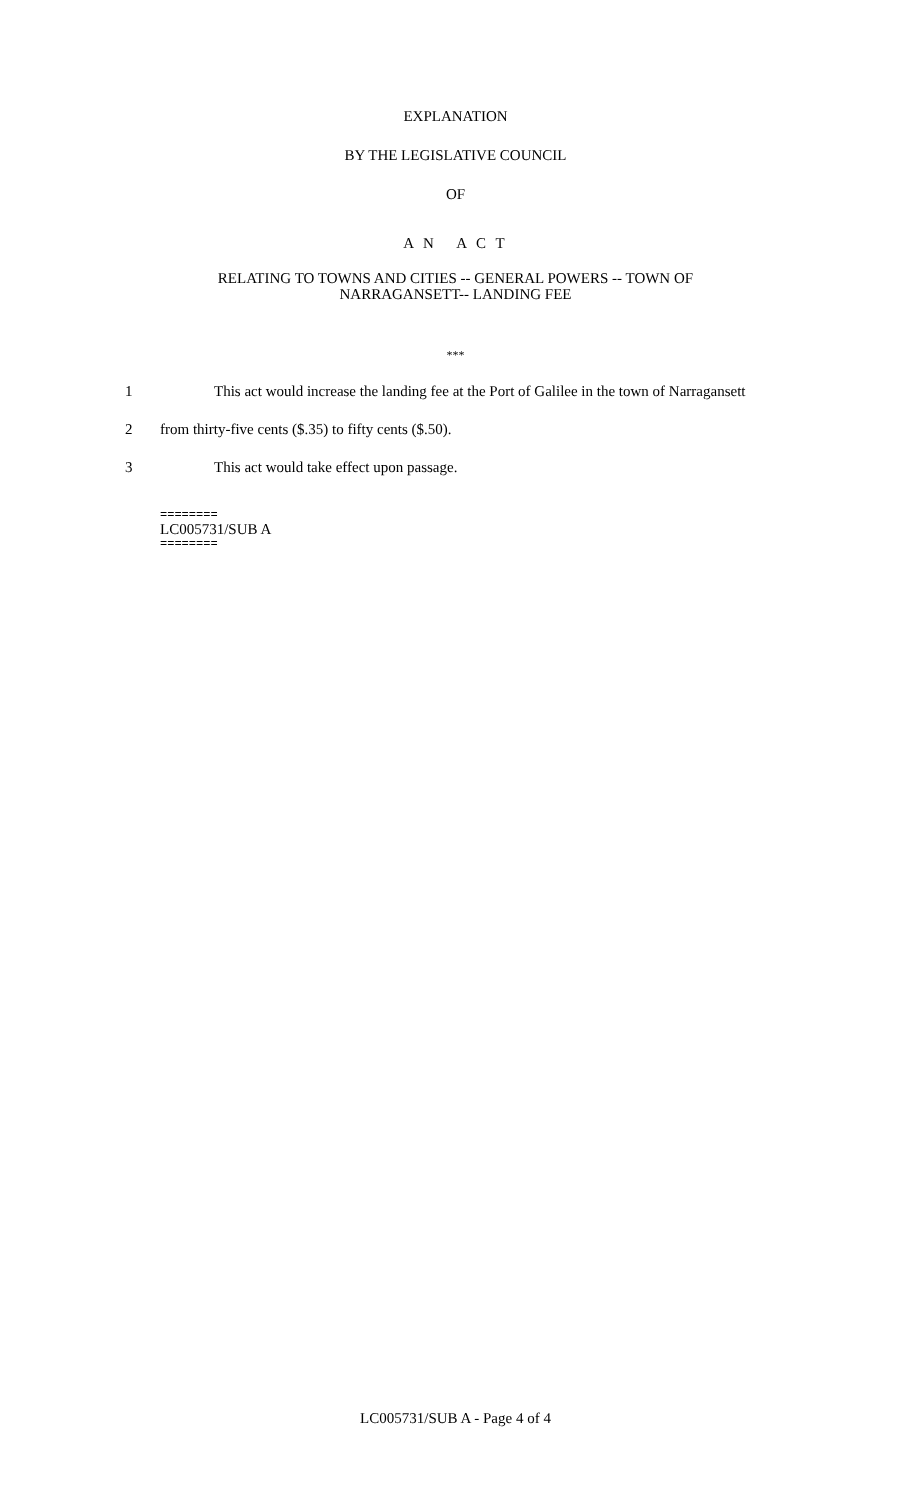EXPLANATION
BY THE LEGISLATIVE COUNCIL
OF
A N A C T
RELATING TO TOWNS AND CITIES -- GENERAL POWERS -- TOWN OF
NARRAGANSETT-- LANDING FEE
***
1 This act would increase the landing fee at the Port of Galilee in the town of Narragansett
2 from thirty-five cents ($.35) to fifty cents ($.50).
3 This act would take effect upon passage.
========
LC005731/SUB A
========
LC005731/SUB A - Page 4 of 4